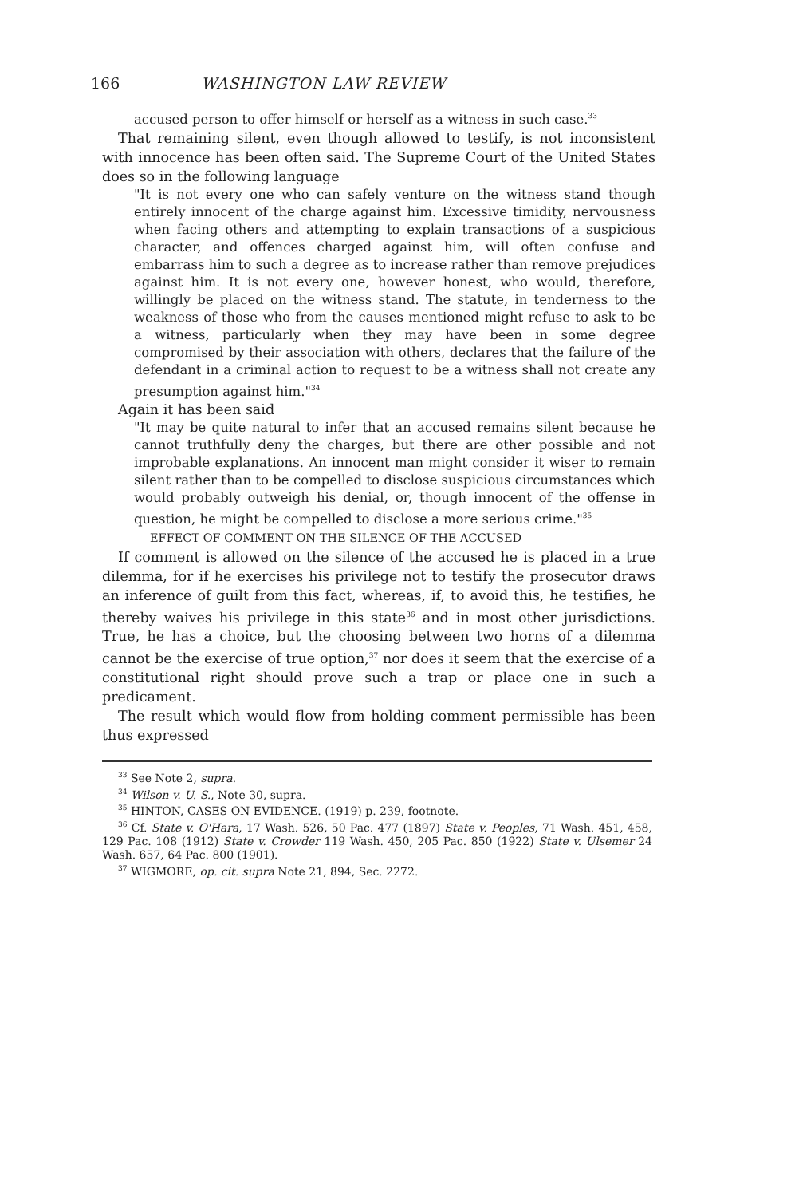166 WASHINGTON LAW REVIEW
accused person to offer himself or herself as a witness in such case.<sup>33</sup>
That remaining silent, even though allowed to testify, is not inconsistent with innocence has been often said. The Supreme Court of the United States does so in the following language
"It is not every one who can safely venture on the witness stand though entirely innocent of the charge against him. Excessive timidity, nervousness when facing others and attempting to explain transactions of a suspicious character, and offences charged against him, will often confuse and embarrass him to such a degree as to increase rather than remove prejudices against him. It is not every one, however honest, who would, therefore, willingly be placed on the witness stand. The statute, in tenderness to the weakness of those who from the causes mentioned might refuse to ask to be a witness, particularly when they may have been in some degree compromised by their association with others, declares that the failure of the defendant in a criminal action to request to be a witness shall not create any presumption against him."<sup>34</sup>
Again it has been said
"It may be quite natural to infer that an accused remains silent because he cannot truthfully deny the charges, but there are other possible and not improbable explanations. An innocent man might consider it wiser to remain silent rather than to be compelled to disclose suspicious circumstances which would probably outweigh his denial, or, though innocent of the offense in question, he might be compelled to disclose a more serious crime."<sup>35</sup>
EFFECT OF COMMENT ON THE SILENCE OF THE ACCUSED
If comment is allowed on the silence of the accused he is placed in a true dilemma, for if he exercises his privilege not to testify the prosecutor draws an inference of guilt from this fact, whereas, if, to avoid this, he testifies, he thereby waives his privilege in this state<sup>36</sup> and in most other jurisdictions. True, he has a choice, but the choosing between two horns of a dilemma cannot be the exercise of true option,<sup>37</sup> nor does it seem that the exercise of a constitutional right should prove such a trap or place one in such a predicament.
The result which would flow from holding comment permissible has been thus expressed
<sup>33</sup> See Note 2, supra.
<sup>34</sup> Wilson v. U. S., Note 30, supra.
<sup>35</sup> HINTON, CASES ON EVIDENCE. (1919) p. 239, footnote.
<sup>36</sup> Cf. State v. O'Hara, 17 Wash. 526, 50 Pac. 477 (1897) State v. Peoples, 71 Wash. 451, 458, 129 Pac. 108 (1912) State v. Crowder 119 Wash. 450, 205 Pac. 850 (1922) State v. Ulsemer 24 Wash. 657, 64 Pac. 800 (1901).
<sup>37</sup> WIGMORE, op. cit. supra Note 21, 894, Sec. 2272.